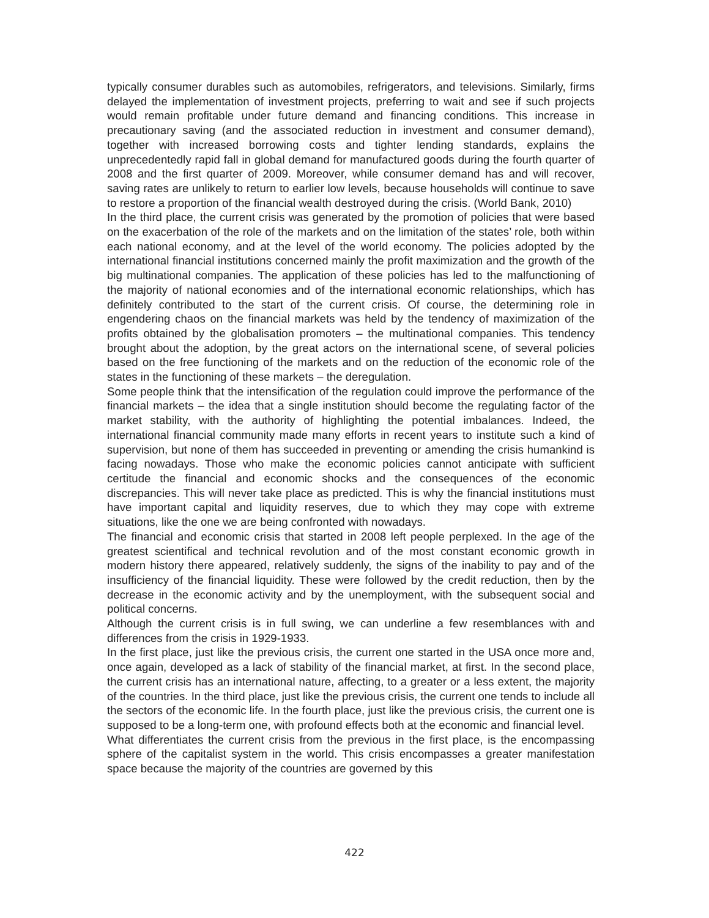typically consumer durables such as automobiles, refrigerators, and televisions. Similarly, firms delayed the implementation of investment projects, preferring to wait and see if such projects would remain profitable under future demand and financing conditions. This increase in precautionary saving (and the associated reduction in investment and consumer demand), together with increased borrowing costs and tighter lending standards, explains the unprecedentedly rapid fall in global demand for manufactured goods during the fourth quarter of 2008 and the first quarter of 2009. Moreover, while consumer demand has and will recover, saving rates are unlikely to return to earlier low levels, because households will continue to save to restore a proportion of the financial wealth destroyed during the crisis. (World Bank, 2010)
In the third place, the current crisis was generated by the promotion of policies that were based on the exacerbation of the role of the markets and on the limitation of the states’ role, both within each national economy, and at the level of the world economy. The policies adopted by the international financial institutions concerned mainly the profit maximization and the growth of the big multinational companies. The application of these policies has led to the malfunctioning of the majority of national economies and of the international economic relationships, which has definitely contributed to the start of the current crisis. Of course, the determining role in engendering chaos on the financial markets was held by the tendency of maximization of the profits obtained by the globalisation promoters – the multinational companies. This tendency brought about the adoption, by the great actors on the international scene, of several policies based on the free functioning of the markets and on the reduction of the economic role of the states in the functioning of these markets – the deregulation.
Some people think that the intensification of the regulation could improve the performance of the financial markets – the idea that a single institution should become the regulating factor of the market stability, with the authority of highlighting the potential imbalances. Indeed, the international financial community made many efforts in recent years to institute such a kind of supervision, but none of them has succeeded in preventing or amending the crisis humankind is facing nowadays. Those who make the economic policies cannot anticipate with sufficient certitude the financial and economic shocks and the consequences of the economic discrepancies. This will never take place as predicted. This is why the financial institutions must have important capital and liquidity reserves, due to which they may cope with extreme situations, like the one we are being confronted with nowadays.
The financial and economic crisis that started in 2008 left people perplexed. In the age of the greatest scientifical and technical revolution and of the most constant economic growth in modern history there appeared, relatively suddenly, the signs of the inability to pay and of the insufficiency of the financial liquidity. These were followed by the credit reduction, then by the decrease in the economic activity and by the unemployment, with the subsequent social and political concerns.
Although the current crisis is in full swing, we can underline a few resemblances with and differences from the crisis in 1929-1933.
In the first place, just like the previous crisis, the current one started in the USA once more and, once again, developed as a lack of stability of the financial market, at first. In the second place, the current crisis has an international nature, affecting, to a greater or a less extent, the majority of the countries. In the third place, just like the previous crisis, the current one tends to include all the sectors of the economic life. In the fourth place, just like the previous crisis, the current one is supposed to be a long-term one, with profound effects both at the economic and financial level.
What differentiates the current crisis from the previous in the first place, is the encompassing sphere of the capitalist system in the world. This crisis encompasses a greater manifestation space because the majority of the countries are governed by this
422